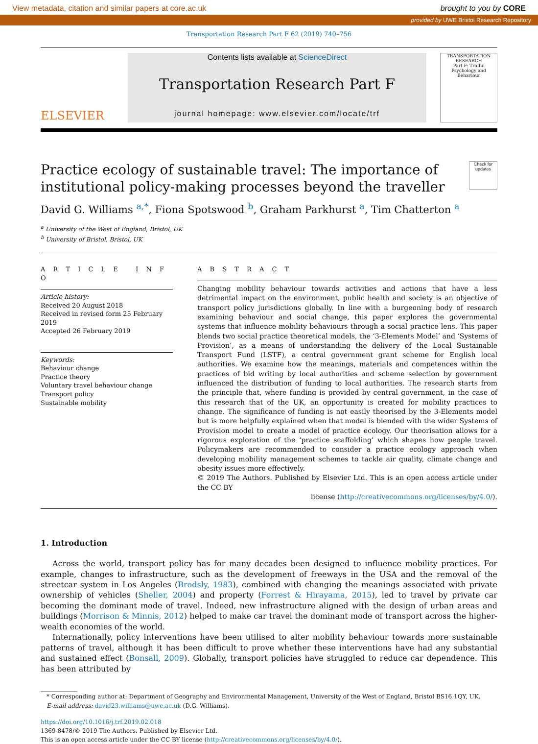View metadata, citation and similar papers at core.ac.uk brought to you by CORE
provided by UWE Bristol Research Repository
Transportation Research Part F 62 (2019) 740–756
ELSEVIER
Contents lists available at ScienceDirect
Transportation Research Part F
journal homepage: www.elsevier.com/locate/trf
TRANSPORTATION RESEARCH
Part F: Traffic Psychology and Behaviour
Practice ecology of sustainable travel: The importance of
institutional policy-making processes beyond the traveller
Check for updates
David G. Williams <sup>a,*</sup>, Fiona Spotswood <sup>b</sup>, Graham Parkhurst <sup>a</sup>, Tim Chatterton <sup>a</sup>
<sup>a</sup> University of the West of England, Bristol, UK
<sup>b</sup> University of Bristol, Bristol, UK
A R T I C L E I N F O
Article history:
Received 20 August 2018
Received in revised form 25 February 2019
Accepted 26 February 2019
Keywords:
Behaviour change
Practice theory
Voluntary travel behaviour change
Transport policy
Sustainable mobility
A B S T R A C T
Changing mobility behaviour towards activities and actions that have a less detrimental impact on the environment, public health and society is an objective of transport policy jurisdictions globally. In line with a burgeoning body of research examining behaviour and social change, this paper explores the governmental systems that influence mobility behaviours through a social practice lens. This paper blends two social practice theoretical models, the ‘3-Elements Model’ and ‘Systems of Provision’, as a means of understanding the delivery of the Local Sustainable Transport Fund (LSTF), a central government grant scheme for English local authorities. We examine how the meanings, materials and competences within the practices of bid writing by local authorities and scheme selection by government influenced the distribution of funding to local authorities. The research starts from the principle that, where funding is provided by central government, in the case of this research that of the UK, an opportunity is created for mobility practices to change. The significance of funding is not easily theorised by the 3-Elements model but is more helpfully explained when that model is blended with the wider Systems of Provision model to create a model of practice ecology. Our theorisation allows for a rigorous exploration of the ‘practice scaffolding’ which shapes how people travel. Policymakers are recommended to consider a practice ecology approach when developing mobility management schemes to tackle air quality, climate change and obesity issues more effectively.
© 2019 The Authors. Published by Elsevier Ltd. This is an open access article under the CC BY
license (http://creativecommons.org/licenses/by/4.0/).
1. Introduction
Across the world, transport policy has for many decades been designed to influence mobility practices. For example, changes to infrastructure, such as the development of freeways in the USA and the removal of the streetcar system in Los Angeles (Brodsly, 1983), combined with changing the meanings associated with private ownership of vehicles (Sheller, 2004) and property (Forrest & Hirayama, 2015), led to travel by private car becoming the dominant mode of travel. Indeed, new infrastructure aligned with the design of urban areas and buildings (Morrison & Minnis, 2012) helped to make car travel the dominant mode of transport across the higher-wealth economies of the world.
Internationally, policy interventions have been utilised to alter mobility behaviour towards more sustainable patterns of travel, although it has been difficult to prove whether these interventions have had any substantial and sustained effect (Bonsall, 2009). Globally, transport policies have struggled to reduce car dependence. This has been attributed by
* Corresponding author at: Department of Geography and Environmental Management, University of the West of England, Bristol BS16 1QY, UK.
E-mail address: david23.williams@uwe.ac.uk (D.G. Williams).
https://doi.org/10.1016/j.trf.2019.02.018
1369-8478/© 2019 The Authors. Published by Elsevier Ltd.
This is an open access article under the CC BY license (http://creativecommons.org/licenses/by/4.0/).